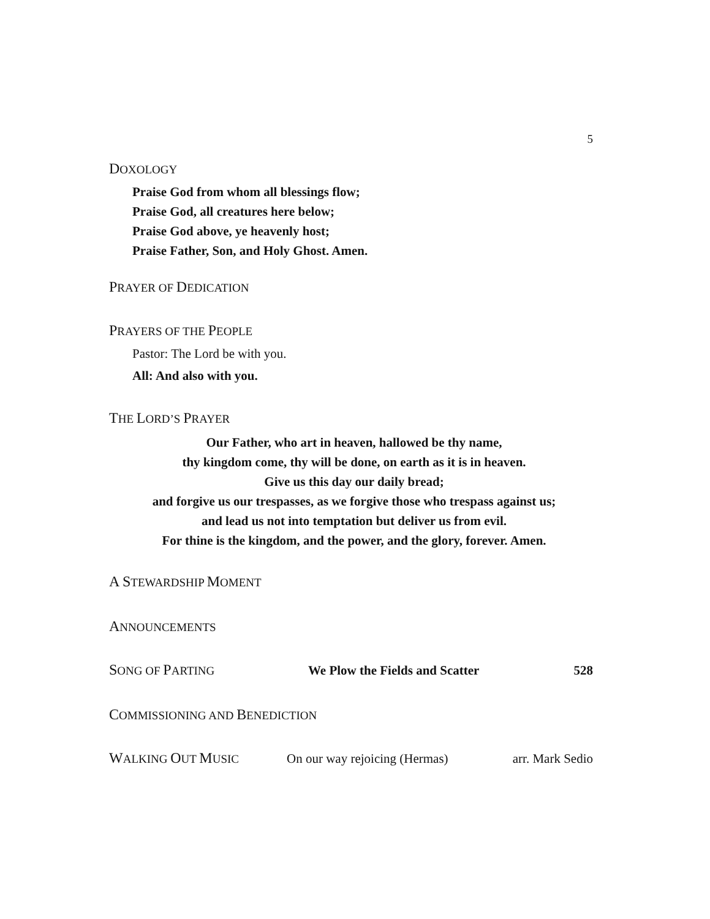5
DOXOLOGY
Praise God from whom all blessings flow;
Praise God, all creatures here below;
Praise God above, ye heavenly host;
Praise Father, Son, and Holy Ghost. Amen.
PRAYER OF DEDICATION
PRAYERS OF THE PEOPLE
Pastor: The Lord be with you.
All: And also with you.
THE LORD’S PRAYER
Our Father, who art in heaven, hallowed be thy name,
thy kingdom come, thy will be done, on earth as it is in heaven.
Give us this day our daily bread;
and forgive us our trespasses, as we forgive those who trespass against us;
and lead us not into temptation but deliver us from evil.
For thine is the kingdom, and the power, and the glory, forever. Amen.
A STEWARDSHIP MOMENT
ANNOUNCEMENTS
SONG OF PARTING We Plow the Fields and Scatter 528
COMMISSIONING AND BENEDICTION
WALKING OUT MUSIC On our way rejoicing (Hermas) arr. Mark Sedio